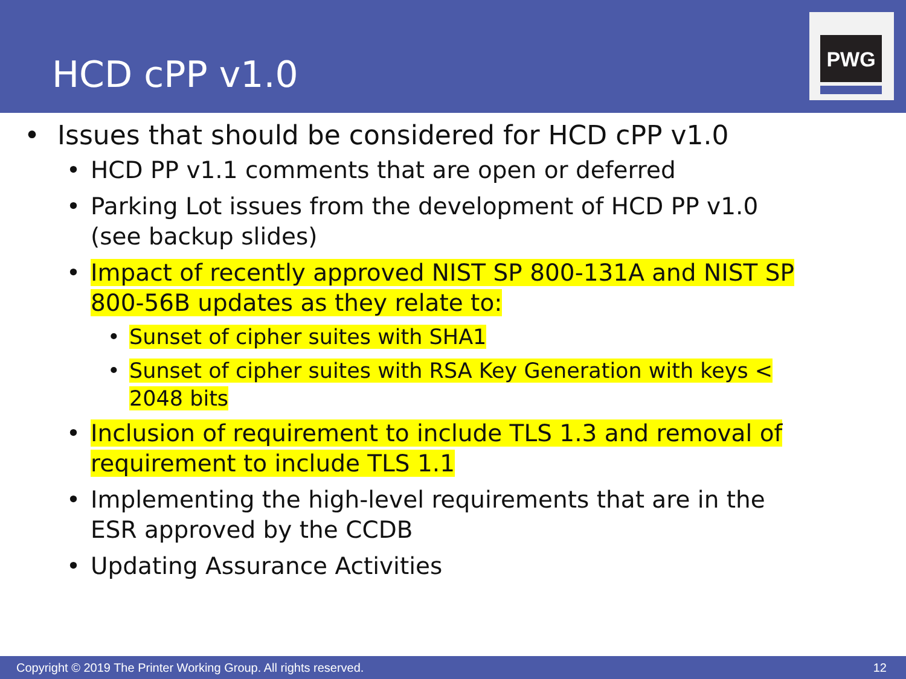HCD cPP v1.0
PWG
• Issues that should be considered for HCD cPP v1.0
• HCD PP v1.1 comments that are open or deferred
• Parking Lot issues from the development of HCD PP v1.0
(see backup slides)
• Impact of recently approved NIST SP 800-131A and NIST SP 800-56B updates as they relate to:
• Sunset of cipher suites with SHA1
• Sunset of cipher suites with RSA Key Generation with keys < 2048 bits
• Inclusion of requirement to include TLS 1.3 and removal of requirement to include TLS 1.1
• Implementing the high-level requirements that are in the
ESR approved by the CCDB
• Updating Assurance Activities
Copyright © 2019 The Printer Working Group. All rights reserved. 12